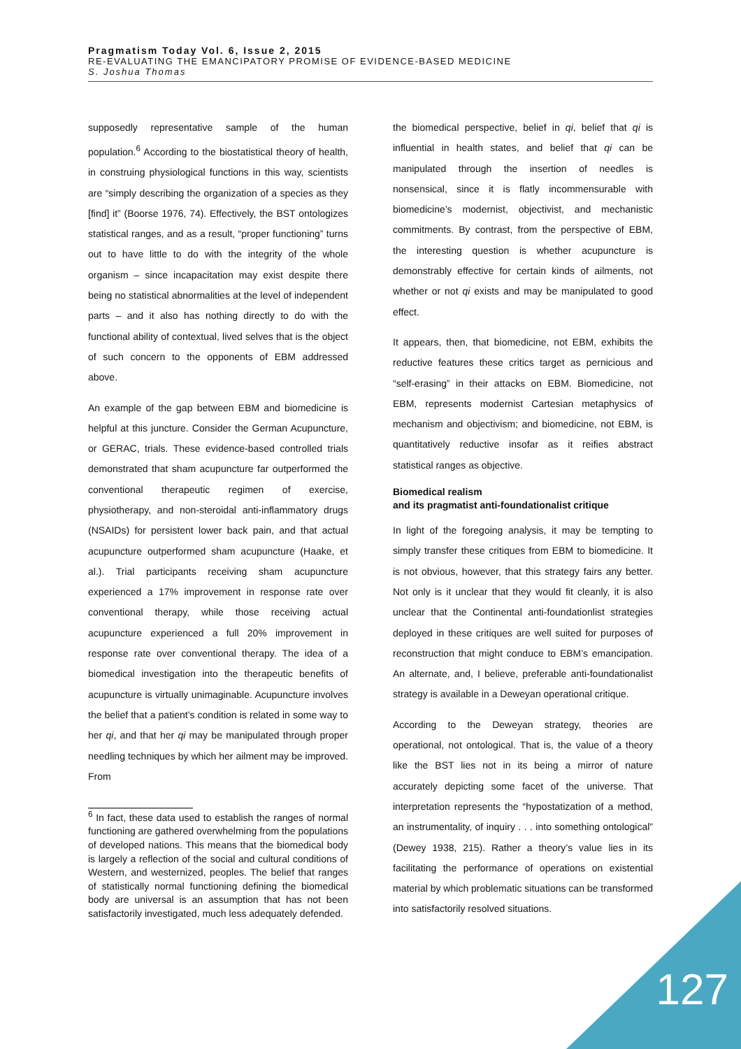Pragmatism Today Vol. 6, Issue 2, 2015
RE-EVALUATING THE EMANCIPATORY PROMISE OF EVIDENCE-BASED MEDICINE
S. Joshua Thomas
supposedly representative sample of the human population.<sup>6</sup> According to the biostatistical theory of health, in construing physiological functions in this way, scientists are “simply describing the organization of a species as they [find] it” (Boorse 1976, 74). Effectively, the BST ontologizes statistical ranges, and as a result, “proper functioning” turns out to have little to do with the integrity of the whole organism – since incapacitation may exist despite there being no statistical abnormalities at the level of independent parts – and it also has nothing directly to do with the functional ability of contextual, lived selves that is the object of such concern to the opponents of EBM addressed above.
An example of the gap between EBM and biomedicine is helpful at this juncture. Consider the German Acupuncture, or GERAC, trials. These evidence-based controlled trials demonstrated that sham acupuncture far outperformed the conventional therapeutic regimen of exercise, physiotherapy, and non-steroidal anti-inflammatory drugs (NSAIDs) for persistent lower back pain, and that actual acupuncture outperformed sham acupuncture (Haake, et al.). Trial participants receiving sham acupuncture experienced a 17% improvement in response rate over conventional therapy, while those receiving actual acupuncture experienced a full 20% improvement in response rate over conventional therapy. The idea of a biomedical investigation into the therapeutic benefits of acupuncture is virtually unimaginable. Acupuncture involves the belief that a patient’s condition is related in some way to her qi, and that her qi may be manipulated through proper needling techniques by which her ailment may be improved. From
<sup>6</sup> In fact, these data used to establish the ranges of normal functioning are gathered overwhelming from the populations of developed nations. This means that the biomedical body is largely a reflection of the social and cultural conditions of Western, and westernized, peoples. The belief that ranges of statistically normal functioning defining the biomedical body are universal is an assumption that has not been satisfactorily investigated, much less adequately defended.
the biomedical perspective, belief in qi, belief that qi is influential in health states, and belief that qi can be manipulated through the insertion of needles is nonsensical, since it is flatly incommensurable with biomedicine’s modernist, objectivist, and mechanistic commitments. By contrast, from the perspective of EBM, the interesting question is whether acupuncture is demonstrably effective for certain kinds of ailments, not whether or not qi exists and may be manipulated to good effect.
It appears, then, that biomedicine, not EBM, exhibits the reductive features these critics target as pernicious and “self-erasing” in their attacks on EBM. Biomedicine, not EBM, represents modernist Cartesian metaphysics of mechanism and objectivism; and biomedicine, not EBM, is quantitatively reductive insofar as it reifies abstract statistical ranges as objective.
Biomedical realism
and its pragmatist anti-foundationalist critique
In light of the foregoing analysis, it may be tempting to simply transfer these critiques from EBM to biomedicine. It is not obvious, however, that this strategy fairs any better. Not only is it unclear that they would fit cleanly, it is also unclear that the Continental anti-foundationlist strategies deployed in these critiques are well suited for purposes of reconstruction that might conduce to EBM’s emancipation. An alternate, and, I believe, preferable anti-foundationalist strategy is available in a Deweyan operational critique.
According to the Deweyan strategy, theories are operational, not ontological. That is, the value of a theory like the BST lies not in its being a mirror of nature accurately depicting some facet of the universe. That interpretation represents the “hypostatization of a method, an instrumentality, of inquiry . . . into something ontological” (Dewey 1938, 215). Rather a theory’s value lies in its facilitating the performance of operations on existential material by which problematic situations can be transformed into satisfactorily resolved situations.
127